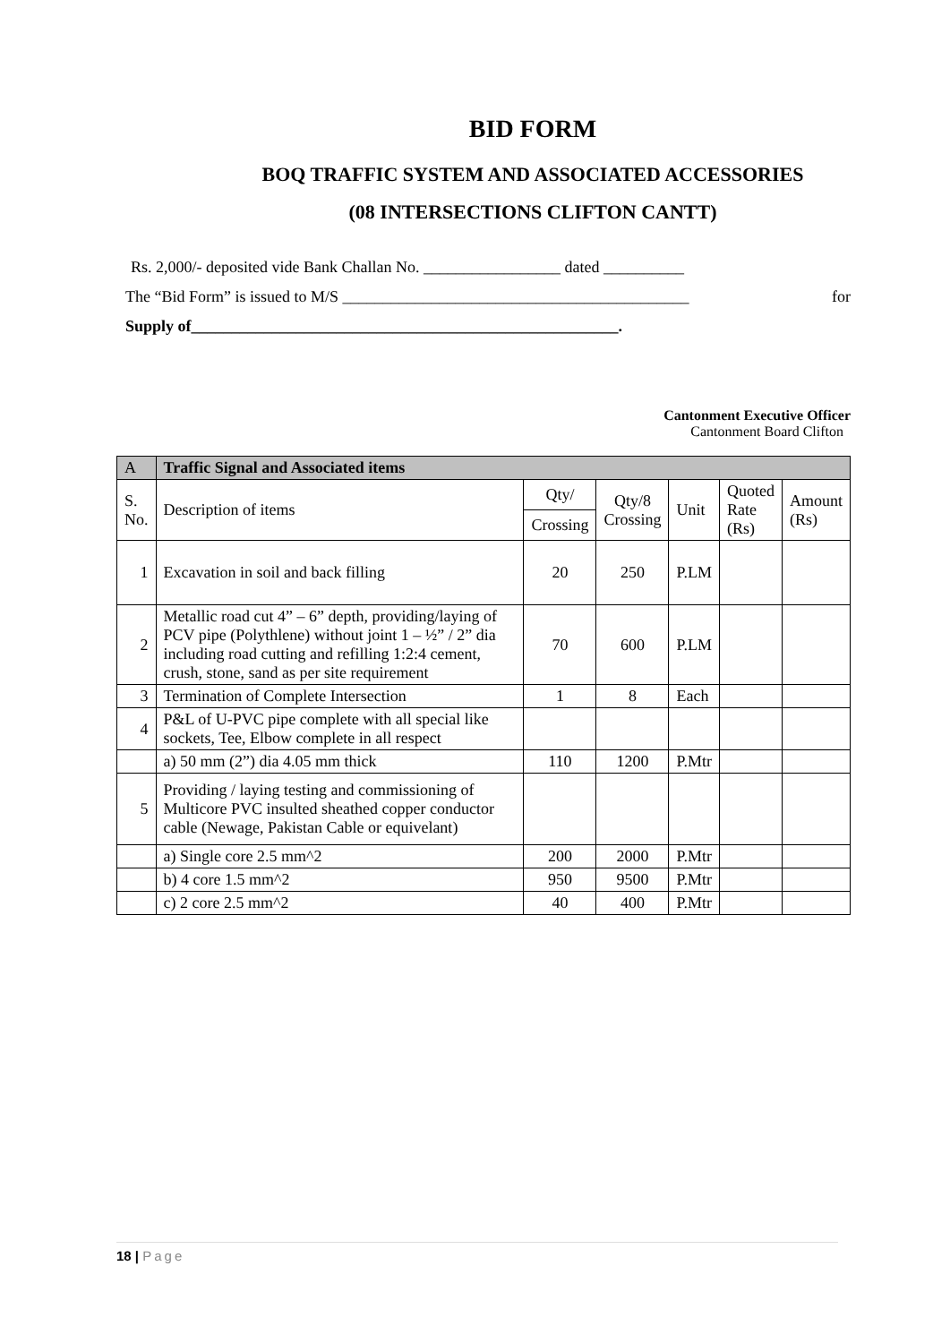BID FORM
BOQ TRAFFIC SYSTEM AND ASSOCIATED ACCESSORIES
(08 INTERSECTIONS CLIFTON CANTT)
Rs. 2,000/- deposited vide Bank Challan No. _________________ dated __________
The “Bid Form” is issued to M/S ___________________________________________ for
Supply of_____________________________________________________.
Cantonment Executive Officer
Cantonment Board Clifton
| A | Traffic Signal and Associated items | | | | | |
| --- | --- | --- | --- | --- | --- | --- |
| S. No. | Description of items | Qty/ | Qty/8 Crossing | Unit | Quoted Rate (Rs) | Amount (Rs) |
| | | Crossing | | | | |
| 1 | Excavation in soil and back filling | 20 | 250 | P.LM | | |
| 2 | Metallic road cut 4” – 6” depth, providing/laying of PCV pipe (Polythlene) without joint 1 – ½” / 2” dia including road cutting and refilling 1:2:4 cement, crush, stone, sand as per site requirement | 70 | 600 | P.LM | | |
| 3 | Termination of Complete Intersection | 1 | 8 | Each | | |
| 4 | P&L of U-PVC pipe complete with all special like sockets, Tee, Elbow complete in all respect | | | | | |
| | a) 50 mm (2”) dia 4.05 mm thick | 110 | 1200 | P.Mtr | | |
| 5 | Providing / laying testing and commissioning of Multicore PVC insulted sheathed copper conductor cable (Newage, Pakistan Cable or equivelant) | | | | | |
| | a) Single core 2.5 mm^2 | 200 | 2000 | P.Mtr | | |
| | b) 4 core 1.5 mm^2 | 950 | 9500 | P.Mtr | | |
| | c) 2 core 2.5 mm^2 | 40 | 400 | P.Mtr | | |
18 | Page